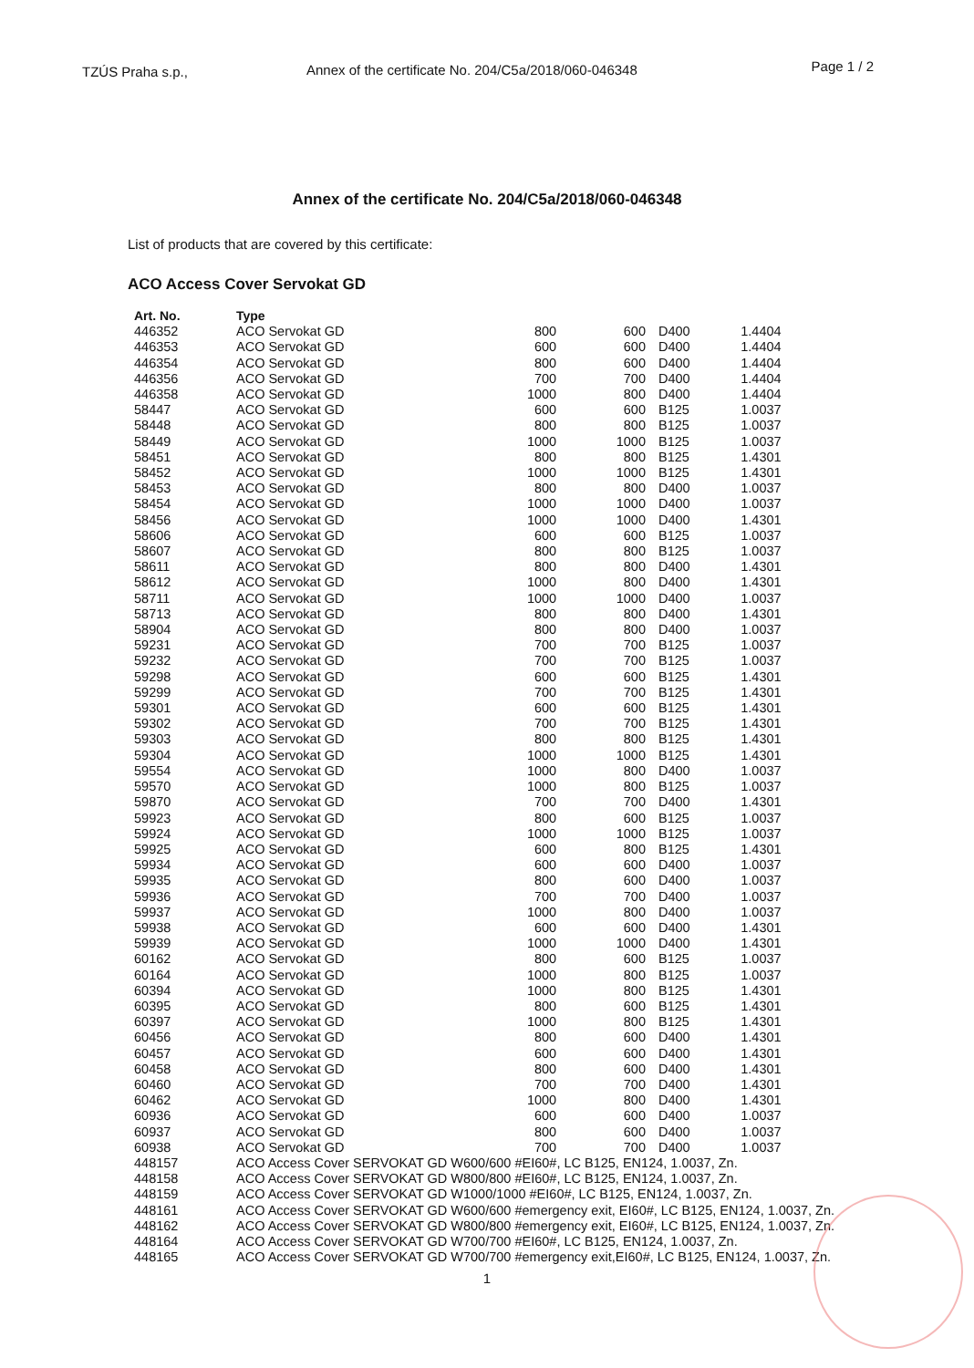TZÚS Praha s.p., Annex of the certificate No. 204/C5a/2018/060-046348
Page 1 / 2
Annex of the certificate No. 204/C5a/2018/060-046348
List of products that are covered by this certificate:
ACO Access Cover Servokat GD
| Art. No. | Type | | | | |
| --- | --- | --- | --- | --- | --- |
| 446352 | ACO Servokat GD | 800 | 600 | D400 | 1.4404 |
| 446353 | ACO Servokat GD | 600 | 600 | D400 | 1.4404 |
| 446354 | ACO Servokat GD | 800 | 600 | D400 | 1.4404 |
| 446356 | ACO Servokat GD | 700 | 700 | D400 | 1.4404 |
| 446358 | ACO Servokat GD | 1000 | 800 | D400 | 1.4404 |
| 58447 | ACO Servokat GD | 600 | 600 | B125 | 1.0037 |
| 58448 | ACO Servokat GD | 800 | 800 | B125 | 1.0037 |
| 58449 | ACO Servokat GD | 1000 | 1000 | B125 | 1.0037 |
| 58451 | ACO Servokat GD | 800 | 800 | B125 | 1.4301 |
| 58452 | ACO Servokat GD | 1000 | 1000 | B125 | 1.4301 |
| 58453 | ACO Servokat GD | 800 | 800 | D400 | 1.0037 |
| 58454 | ACO Servokat GD | 1000 | 1000 | D400 | 1.0037 |
| 58456 | ACO Servokat GD | 1000 | 1000 | D400 | 1.4301 |
| 58606 | ACO Servokat GD | 600 | 600 | B125 | 1.0037 |
| 58607 | ACO Servokat GD | 800 | 800 | B125 | 1.0037 |
| 58611 | ACO Servokat GD | 800 | 800 | D400 | 1.4301 |
| 58612 | ACO Servokat GD | 1000 | 800 | D400 | 1.4301 |
| 58711 | ACO Servokat GD | 1000 | 1000 | D400 | 1.0037 |
| 58713 | ACO Servokat GD | 800 | 800 | D400 | 1.4301 |
| 58904 | ACO Servokat GD | 800 | 800 | D400 | 1.0037 |
| 59231 | ACO Servokat GD | 700 | 700 | B125 | 1.0037 |
| 59232 | ACO Servokat GD | 700 | 700 | B125 | 1.0037 |
| 59298 | ACO Servokat GD | 600 | 600 | B125 | 1.4301 |
| 59299 | ACO Servokat GD | 700 | 700 | B125 | 1.4301 |
| 59301 | ACO Servokat GD | 600 | 600 | B125 | 1.4301 |
| 59302 | ACO Servokat GD | 700 | 700 | B125 | 1.4301 |
| 59303 | ACO Servokat GD | 800 | 800 | B125 | 1.4301 |
| 59304 | ACO Servokat GD | 1000 | 1000 | B125 | 1.4301 |
| 59554 | ACO Servokat GD | 1000 | 800 | D400 | 1.0037 |
| 59570 | ACO Servokat GD | 1000 | 800 | B125 | 1.0037 |
| 59870 | ACO Servokat GD | 700 | 700 | D400 | 1.4301 |
| 59923 | ACO Servokat GD | 800 | 600 | B125 | 1.0037 |
| 59924 | ACO Servokat GD | 1000 | 1000 | B125 | 1.0037 |
| 59925 | ACO Servokat GD | 600 | 800 | B125 | 1.4301 |
| 59934 | ACO Servokat GD | 600 | 600 | D400 | 1.0037 |
| 59935 | ACO Servokat GD | 800 | 600 | D400 | 1.0037 |
| 59936 | ACO Servokat GD | 700 | 700 | D400 | 1.0037 |
| 59937 | ACO Servokat GD | 1000 | 800 | D400 | 1.0037 |
| 59938 | ACO Servokat GD | 600 | 600 | D400 | 1.4301 |
| 59939 | ACO Servokat GD | 1000 | 1000 | D400 | 1.4301 |
| 60162 | ACO Servokat GD | 800 | 600 | B125 | 1.0037 |
| 60164 | ACO Servokat GD | 1000 | 800 | B125 | 1.0037 |
| 60394 | ACO Servokat GD | 1000 | 800 | B125 | 1.4301 |
| 60395 | ACO Servokat GD | 800 | 600 | B125 | 1.4301 |
| 60397 | ACO Servokat GD | 1000 | 800 | B125 | 1.4301 |
| 60456 | ACO Servokat GD | 800 | 600 | D400 | 1.4301 |
| 60457 | ACO Servokat GD | 600 | 600 | D400 | 1.4301 |
| 60458 | ACO Servokat GD | 800 | 600 | D400 | 1.4301 |
| 60460 | ACO Servokat GD | 700 | 700 | D400 | 1.4301 |
| 60462 | ACO Servokat GD | 1000 | 800 | D400 | 1.4301 |
| 60936 | ACO Servokat GD | 600 | 600 | D400 | 1.0037 |
| 60937 | ACO Servokat GD | 800 | 600 | D400 | 1.0037 |
| 60938 | ACO Servokat GD | 700 | 700 | D400 | 1.0037 |
| 448157 | ACO Access Cover SERVOKAT GD W600/600 #EI60#, LC B125, EN124, 1.0037, Zn. | | | | |
| 448158 | ACO Access Cover SERVOKAT GD W800/800 #EI60#, LC B125, EN124, 1.0037, Zn. | | | | |
| 448159 | ACO Access Cover SERVOKAT GD W1000/1000 #EI60#, LC B125, EN124, 1.0037, Zn. | | | | |
| 448161 | ACO Access Cover SERVOKAT GD W600/600 #emergency exit, EI60#, LC B125, EN124, 1.0037, Zn. | | | | |
| 448162 | ACO Access Cover SERVOKAT GD W800/800 #emergency exit, EI60#, LC B125, EN124, 1.0037, Zn. | | | | |
| 448164 | ACO Access Cover SERVOKAT GD W700/700 #EI60#, LC B125, EN124, 1.0037, Zn. | | | | |
| 448165 | ACO Access Cover SERVOKAT GD W700/700 #emergency exit,EI60#, LC B125, EN124, 1.0037, Zn. | | | | |
1